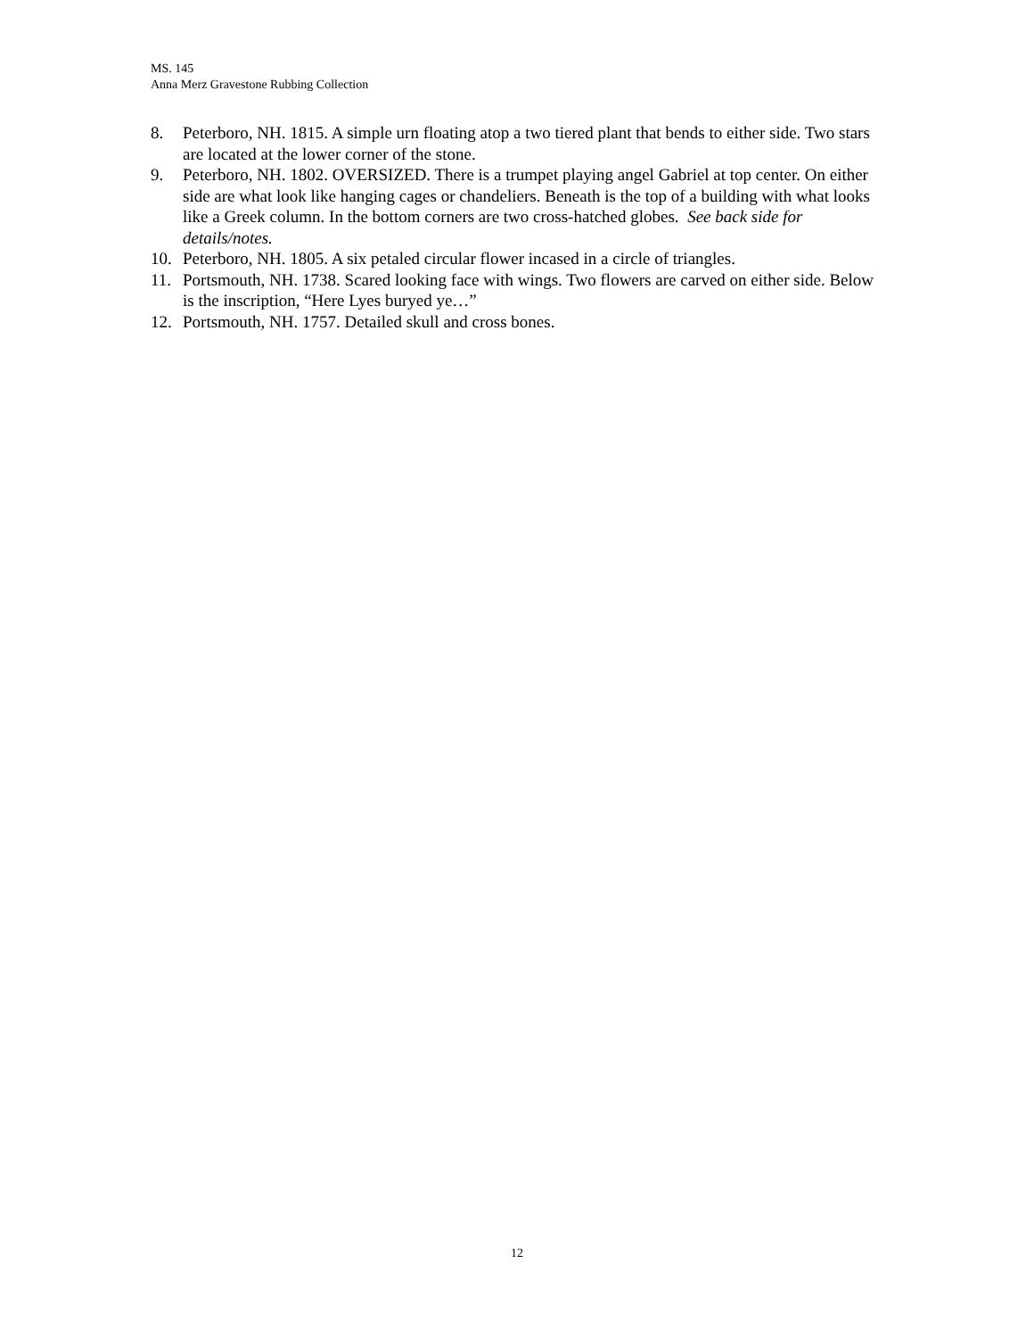MS. 145
Anna Merz Gravestone Rubbing Collection
8. Peterboro, NH. 1815. A simple urn floating atop a two tiered plant that bends to either side. Two stars are located at the lower corner of the stone.
9. Peterboro, NH. 1802. OVERSIZED. There is a trumpet playing angel Gabriel at top center. On either side are what look like hanging cages or chandeliers. Beneath is the top of a building with what looks like a Greek column. In the bottom corners are two cross-hatched globes. See back side for details/notes.
10. Peterboro, NH. 1805. A six petaled circular flower incased in a circle of triangles.
11. Portsmouth, NH. 1738. Scared looking face with wings. Two flowers are carved on either side. Below is the inscription, “Here Lyes buryed ye…”
12. Portsmouth, NH. 1757. Detailed skull and cross bones.
12